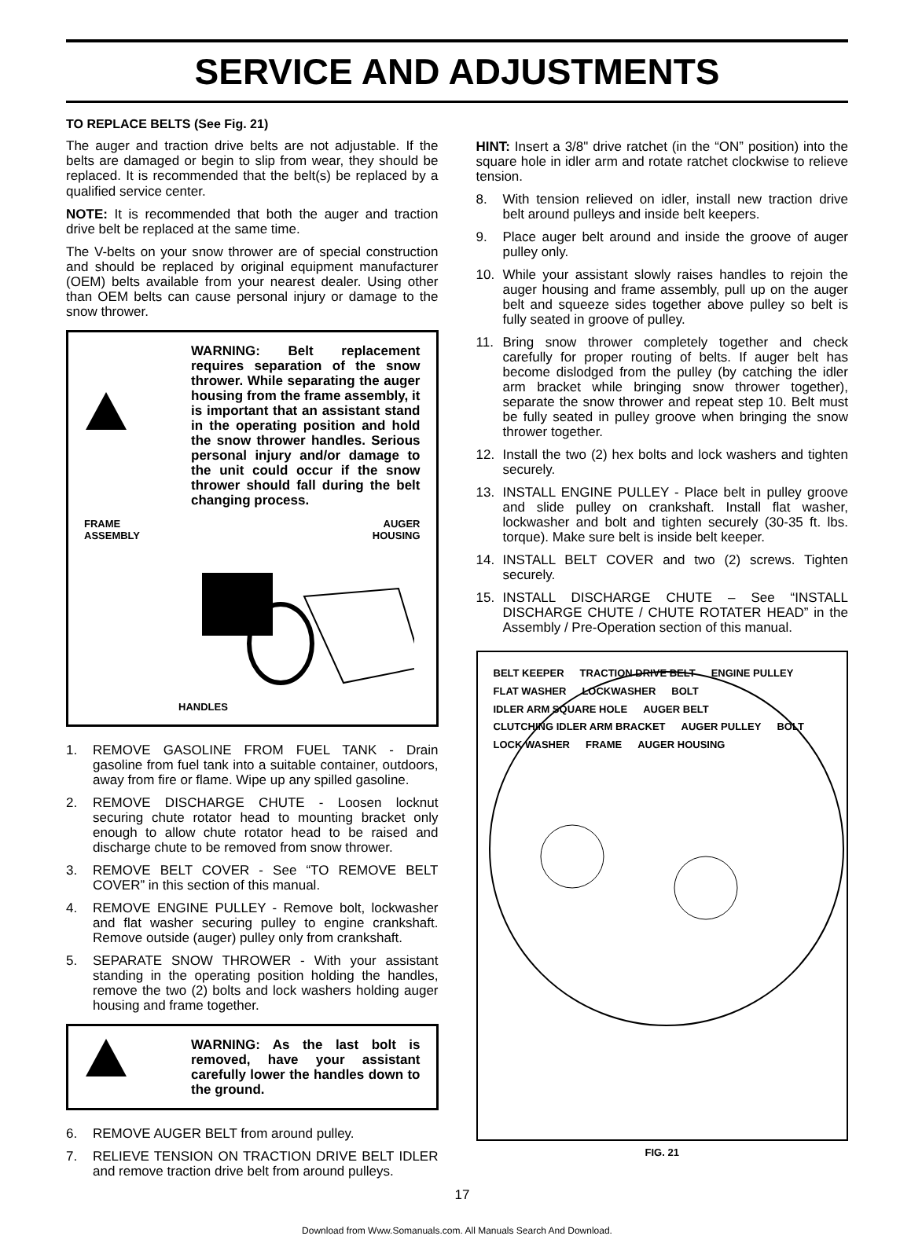SERVICE AND ADJUSTMENTS
TO REPLACE BELTS (See Fig. 21)
The auger and traction drive belts are not adjustable. If the belts are damaged or begin to slip from wear, they should be replaced. It is recommended that the belt(s) be replaced by a qualified service center.
NOTE: It is recommended that both the auger and traction drive belt be replaced at the same time.
The V-belts on your snow thrower are of special construction and should be replaced by original equipment manufacturer (OEM) belts available from your nearest dealer. Using other than OEM belts can cause personal injury or damage to the snow thrower.
WARNING: Belt replacement requires separation of the snow thrower. While separating the auger housing from the frame assembly, it is important that an assistant stand in the operating position and hold the snow thrower handles. Serious personal injury and/or damage to the unit could occur if the snow thrower should fall during the belt changing process.
FRAME
ASSEMBLY AUGER
HOUSING
HANDLES
1. REMOVE GASOLINE FROM FUEL TANK - Drain gasoline from fuel tank into a suitable container, outdoors, away from fire or flame. Wipe up any spilled gasoline.
2. REMOVE DISCHARGE CHUTE - Loosen locknut securing chute rotator head to mounting bracket only enough to allow chute rotator head to be raised and discharge chute to be removed from snow thrower.
3. REMOVE BELT COVER - See “TO REMOVE BELT COVER” in this section of this manual.
4. REMOVE ENGINE PULLEY - Remove bolt, lockwasher and flat washer securing pulley to engine crankshaft. Remove outside (auger) pulley only from crankshaft.
5. SEPARATE SNOW THROWER - With your assistant standing in the operating position holding the handles, remove the two (2) bolts and lock washers holding auger housing and frame together.
WARNING: As the last bolt is removed, have your assistant carefully lower the handles down to the ground.
6. REMOVE AUGER BELT from around pulley.
7. RELIEVE TENSION ON TRACTION DRIVE BELT IDLER and remove traction drive belt from around pulleys.
17
HINT: Insert a 3/8" drive ratchet (in the “ON” position) into the square hole in idler arm and rotate ratchet clockwise to relieve tension.
8. With tension relieved on idler, install new traction drive belt around pulleys and inside belt keepers.
9. Place auger belt around and inside the groove of auger pulley only.
10. While your assistant slowly raises handles to rejoin the auger housing and frame assembly, pull up on the auger belt and squeeze sides together above pulley so belt is fully seated in groove of pulley.
11. Bring snow thrower completely together and check carefully for proper routing of belts. If auger belt has become dislodged from the pulley (by catching the idler arm bracket while bringing snow thrower together), separate the snow thrower and repeat step 10. Belt must be fully seated in pulley groove when bringing the snow thrower together.
12. Install the two (2) hex bolts and lock washers and tighten securely.
13. INSTALL ENGINE PULLEY - Place belt in pulley groove and slide pulley on crankshaft. Install flat washer, lockwasher and bolt and tighten securely (30-35 ft. lbs. torque). Make sure belt is inside belt keeper.
14. INSTALL BELT COVER and two (2) screws. Tighten securely.
15. INSTALL DISCHARGE CHUTE – See “INSTALL DISCHARGE CHUTE / CHUTE ROTATER HEAD” in the Assembly / Pre-Operation section of this manual.
BELT KEEPER TRACTION DRIVE BELT ENGINE PULLEY FLAT WASHER LOCKWASHER BOLT IDLER ARM SQUARE HOLE AUGER BELT CLUTCHING IDLER ARM BRACKET AUGER PULLEY BOLT LOCK WASHER FRAME AUGER HOUSING
FIG. 21
Download from Www.Somanuals.com. All Manuals Search And Download.